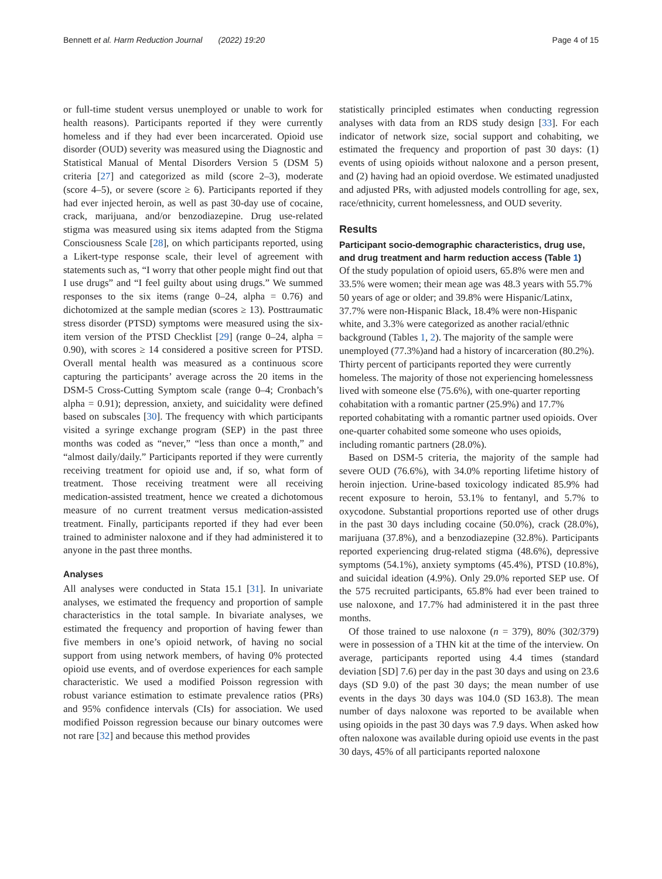Bennett et al. Harm Reduction Journal (2022) 19:20 Page 4 of 15
or full-time student versus unemployed or unable to work for health reasons). Participants reported if they were currently homeless and if they had ever been incarcerated. Opioid use disorder (OUD) severity was measured using the Diagnostic and Statistical Manual of Mental Disorders Version 5 (DSM 5) criteria [27] and categorized as mild (score 2–3), moderate (score 4–5), or severe (score ≥ 6). Participants reported if they had ever injected heroin, as well as past 30-day use of cocaine, crack, marijuana, and/or benzodiazepine. Drug use-related stigma was measured using six items adapted from the Stigma Consciousness Scale [28], on which participants reported, using a Likert-type response scale, their level of agreement with statements such as, “I worry that other people might find out that I use drugs” and “I feel guilty about using drugs.” We summed responses to the six items (range 0–24, alpha = 0.76) and dichotomized at the sample median (scores ≥ 13). Posttraumatic stress disorder (PTSD) symptoms were measured using the six-item version of the PTSD Checklist [29] (range 0–24, alpha = 0.90), with scores ≥ 14 considered a positive screen for PTSD. Overall mental health was measured as a continuous score capturing the participants’ average across the 20 items in the DSM-5 Cross-Cutting Symptom scale (range 0–4; Cronbach’s alpha = 0.91); depression, anxiety, and suicidality were defined based on subscales [30]. The frequency with which participants visited a syringe exchange program (SEP) in the past three months was coded as “never,” “less than once a month,” and “almost daily/daily.” Participants reported if they were currently receiving treatment for opioid use and, if so, what form of treatment. Those receiving treatment were all receiving medication-assisted treatment, hence we created a dichotomous measure of no current treatment versus medication-assisted treatment. Finally, participants reported if they had ever been trained to administer naloxone and if they had administered it to anyone in the past three months.
Analyses
All analyses were conducted in Stata 15.1 [31]. In univariate analyses, we estimated the frequency and proportion of sample characteristics in the total sample. In bivariate analyses, we estimated the frequency and proportion of having fewer than five members in one’s opioid network, of having no social support from using network members, of having 0% protected opioid use events, and of overdose experiences for each sample characteristic. We used a modified Poisson regression with robust variance estimation to estimate prevalence ratios (PRs) and 95% confidence intervals (CIs) for association. We used modified Poisson regression because our binary outcomes were not rare [32] and because this method provides
statistically principled estimates when conducting regression analyses with data from an RDS study design [33]. For each indicator of network size, social support and cohabiting, we estimated the frequency and proportion of past 30 days: (1) events of using opioids without naloxone and a person present, and (2) having had an opioid overdose. We estimated unadjusted and adjusted PRs, with adjusted models controlling for age, sex, race/ethnicity, current homelessness, and OUD severity.
Results
Participant socio-demographic characteristics, drug use, and drug treatment and harm reduction access (Table 1)
Of the study population of opioid users, 65.8% were men and 33.5% were women; their mean age was 48.3 years with 55.7% 50 years of age or older; and 39.8% were Hispanic/Latinx, 37.7% were non-Hispanic Black, 18.4% were non-Hispanic white, and 3.3% were categorized as another racial/ethnic background (Tables 1, 2). The majority of the sample were unemployed (77.3%)and had a history of incarceration (80.2%). Thirty percent of participants reported they were currently homeless. The majority of those not experiencing homelessness lived with someone else (75.6%), with one-quarter reporting cohabitation with a romantic partner (25.9%) and 17.7% reported cohabitating with a romantic partner used opioids. Over one-quarter cohabited some someone who uses opioids, including romantic partners (28.0%).
Based on DSM-5 criteria, the majority of the sample had severe OUD (76.6%), with 34.0% reporting lifetime history of heroin injection. Urine-based toxicology indicated 85.9% had recent exposure to heroin, 53.1% to fentanyl, and 5.7% to oxycodone. Substantial proportions reported use of other drugs in the past 30 days including cocaine (50.0%), crack (28.0%), marijuana (37.8%), and a benzodiazepine (32.8%). Participants reported experiencing drug-related stigma (48.6%), depressive symptoms (54.1%), anxiety symptoms (45.4%), PTSD (10.8%), and suicidal ideation (4.9%). Only 29.0% reported SEP use. Of the 575 recruited participants, 65.8% had ever been trained to use naloxone, and 17.7% had administered it in the past three months.
Of those trained to use naloxone (n = 379), 80% (302/379) were in possession of a THN kit at the time of the interview. On average, participants reported using 4.4 times (standard deviation [SD] 7.6) per day in the past 30 days and using on 23.6 days (SD 9.0) of the past 30 days; the mean number of use events in the days 30 days was 104.0 (SD 163.8). The mean number of days naloxone was reported to be available when using opioids in the past 30 days was 7.9 days. When asked how often naloxone was available during opioid use events in the past 30 days, 45% of all participants reported naloxone